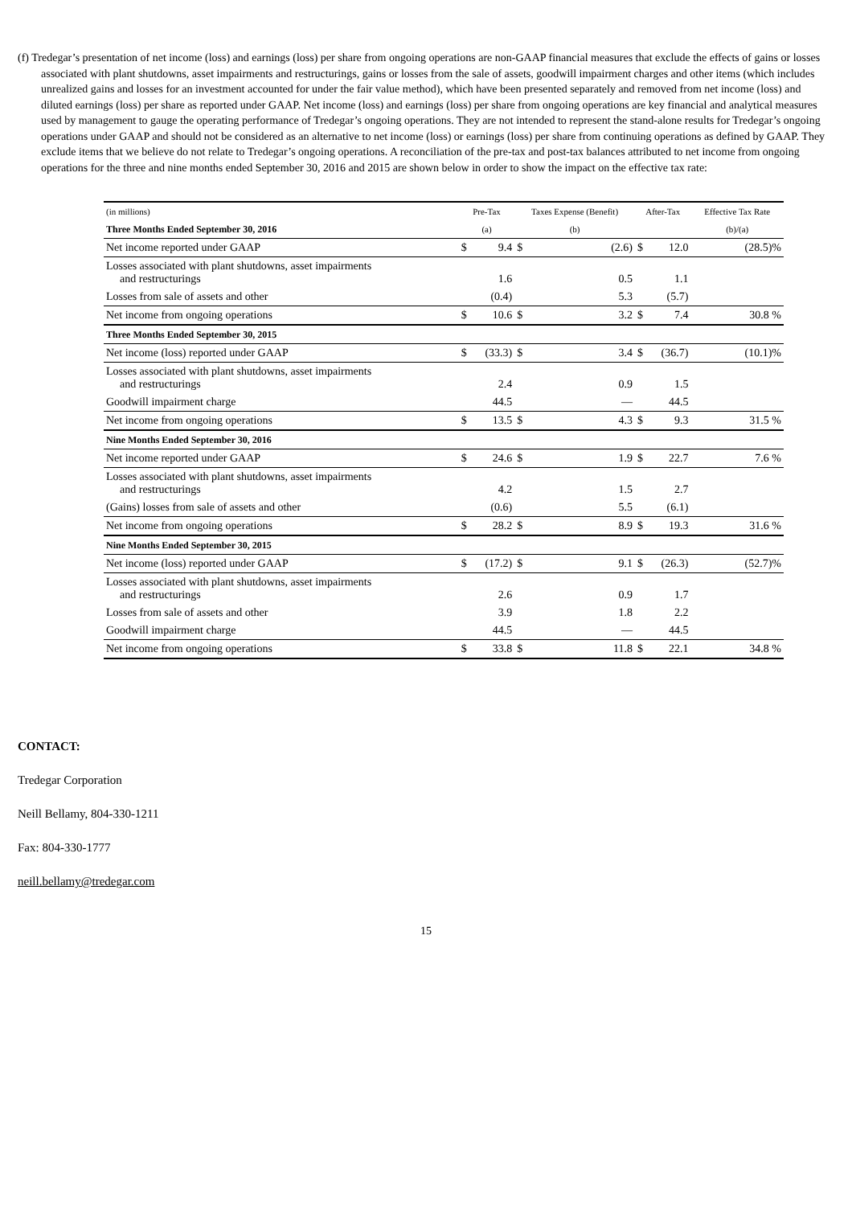(f) Tredegar’s presentation of net income (loss) and earnings (loss) per share from ongoing operations are non-GAAP financial measures that exclude the effects of gains or losses associated with plant shutdowns, asset impairments and restructurings, gains or losses from the sale of assets, goodwill impairment charges and other items (which includes unrealized gains and losses for an investment accounted for under the fair value method), which have been presented separately and removed from net income (loss) and diluted earnings (loss) per share as reported under GAAP. Net income (loss) and earnings (loss) per share from ongoing operations are key financial and analytical measures used by management to gauge the operating performance of Tredegar’s ongoing operations. They are not intended to represent the stand-alone results for Tredegar’s ongoing operations under GAAP and should not be considered as an alternative to net income (loss) or earnings (loss) per share from continuing operations as defined by GAAP. They exclude items that we believe do not relate to Tredegar’s ongoing operations. A reconciliation of the pre-tax and post-tax balances attributed to net income from ongoing operations for the three and nine months ended September 30, 2016 and 2015 are shown below in order to show the impact on the effective tax rate:
| (in millions) | Pre-Tax | | Taxes Expense (Benefit) | | After-Tax | | Effective Tax Rate |
| --- | --- | --- | --- | --- | --- | --- | --- |
| Three Months Ended September 30, 2016 | (a) | | (b) | | | | (b)/(a) |
| Net income reported under GAAP | $ | 9.4 | $ | (2.6) | $ | 12.0 | (28.5)% |
| Losses associated with plant shutdowns, asset impairments and restructurings | | 1.6 | | 0.5 | | 1.1 | |
| Losses from sale of assets and other | | (0.4) | | 5.3 | | (5.7) | |
| Net income from ongoing operations | $ | 10.6 | $ | 3.2 | $ | 7.4 | 30.8 % |
| Three Months Ended September 30, 2015 | | | | | | | |
| Net income (loss) reported under GAAP | $ | (33.3) | $ | 3.4 | $ | (36.7) | (10.1)% |
| Losses associated with plant shutdowns, asset impairments and restructurings | | 2.4 | | 0.9 | | 1.5 | |
| Goodwill impairment charge | | 44.5 | | — | | 44.5 | |
| Net income from ongoing operations | $ | 13.5 | $ | 4.3 | $ | 9.3 | 31.5 % |
| Nine Months Ended September 30, 2016 | | | | | | | |
| Net income reported under GAAP | $ | 24.6 | $ | 1.9 | $ | 22.7 | 7.6 % |
| Losses associated with plant shutdowns, asset impairments and restructurings | | 4.2 | | 1.5 | | 2.7 | |
| (Gains) losses from sale of assets and other | | (0.6) | | 5.5 | | (6.1) | |
| Net income from ongoing operations | $ | 28.2 | $ | 8.9 | $ | 19.3 | 31.6 % |
| Nine Months Ended September 30, 2015 | | | | | | | |
| Net income (loss) reported under GAAP | $ | (17.2) | $ | 9.1 | $ | (26.3) | (52.7)% |
| Losses associated with plant shutdowns, asset impairments and restructurings | | 2.6 | | 0.9 | | 1.7 | |
| Losses from sale of assets and other | | 3.9 | | 1.8 | | 2.2 | |
| Goodwill impairment charge | | 44.5 | | — | | 44.5 | |
| Net income from ongoing operations | $ | 33.8 | $ | 11.8 | $ | 22.1 | 34.8 % |
CONTACT:
Tredegar Corporation
Neill Bellamy, 804-330-1211
Fax: 804-330-1777
neill.bellamy@tredegar.com
15